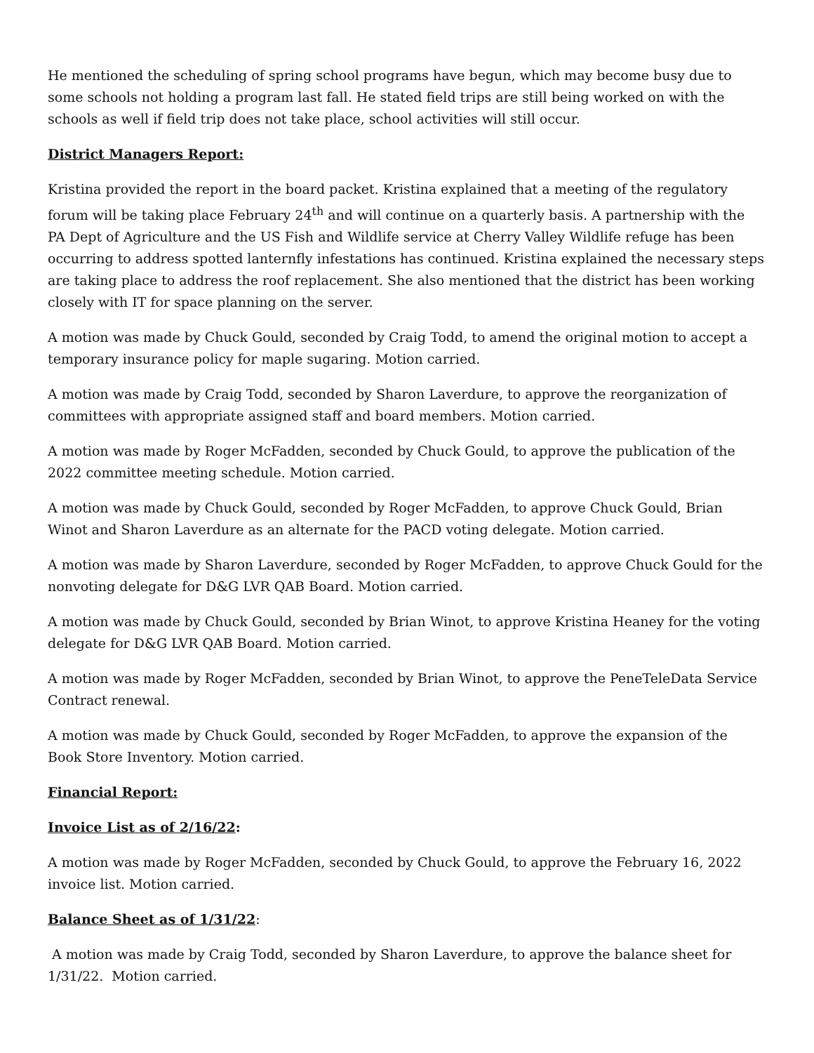He mentioned the scheduling of spring school programs have begun, which may become busy due to some schools not holding a program last fall. He stated field trips are still being worked on with the schools as well if field trip does not take place, school activities will still occur.
District Managers Report:
Kristina provided the report in the board packet. Kristina explained that a meeting of the regulatory forum will be taking place February 24<sup>th</sup> and will continue on a quarterly basis. A partnership with the PA Dept of Agriculture and the US Fish and Wildlife service at Cherry Valley Wildlife refuge has been occurring to address spotted lanternfly infestations has continued. Kristina explained the necessary steps are taking place to address the roof replacement. She also mentioned that the district has been working closely with IT for space planning on the server.
A motion was made by Chuck Gould, seconded by Craig Todd, to amend the original motion to accept a temporary insurance policy for maple sugaring. Motion carried.
A motion was made by Craig Todd, seconded by Sharon Laverdure, to approve the reorganization of committees with appropriate assigned staff and board members. Motion carried.
A motion was made by Roger McFadden, seconded by Chuck Gould, to approve the publication of the 2022 committee meeting schedule. Motion carried.
A motion was made by Chuck Gould, seconded by Roger McFadden, to approve Chuck Gould, Brian Winot and Sharon Laverdure as an alternate for the PACD voting delegate. Motion carried.
A motion was made by Sharon Laverdure, seconded by Roger McFadden, to approve Chuck Gould for the nonvoting delegate for D&G LVR QAB Board. Motion carried.
A motion was made by Chuck Gould, seconded by Brian Winot, to approve Kristina Heaney for the voting delegate for D&G LVR QAB Board. Motion carried.
A motion was made by Roger McFadden, seconded by Brian Winot, to approve the PeneTeleData Service Contract renewal.
A motion was made by Chuck Gould, seconded by Roger McFadden, to approve the expansion of the Book Store Inventory. Motion carried.
Financial Report:
Invoice List as of 2/16/22:
A motion was made by Roger McFadden, seconded by Chuck Gould, to approve the February 16, 2022 invoice list. Motion carried.
Balance Sheet as of 1/31/22:
A motion was made by Craig Todd, seconded by Sharon Laverdure, to approve the balance sheet for 1/31/22. Motion carried.